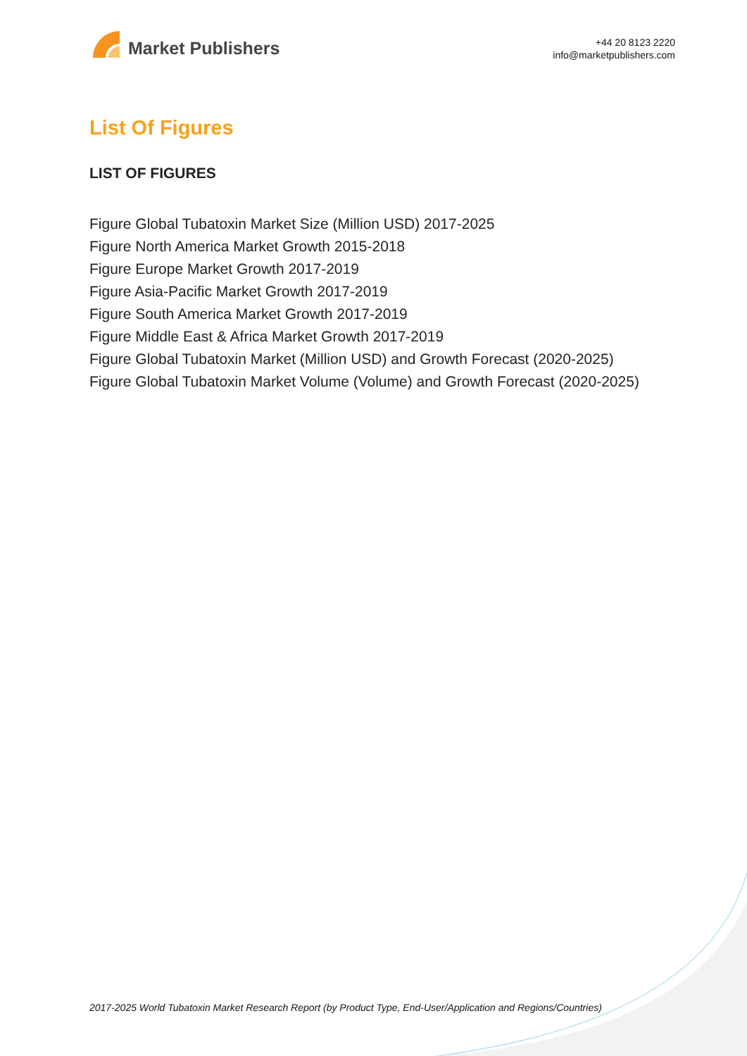Market Publishers
+44 20 8123 2220
info@marketpublishers.com
List Of Figures
LIST OF FIGURES
Figure Global Tubatoxin Market Size (Million USD) 2017-2025
Figure North America Market Growth 2015-2018
Figure Europe Market Growth 2017-2019
Figure Asia-Pacific Market Growth 2017-2019
Figure South America Market Growth 2017-2019
Figure Middle East & Africa Market Growth 2017-2019
Figure Global Tubatoxin Market (Million USD) and Growth Forecast (2020-2025)
Figure Global Tubatoxin Market Volume (Volume) and Growth Forecast (2020-2025)
2017-2025 World Tubatoxin Market Research Report (by Product Type, End-User/Application and Regions/Countries)